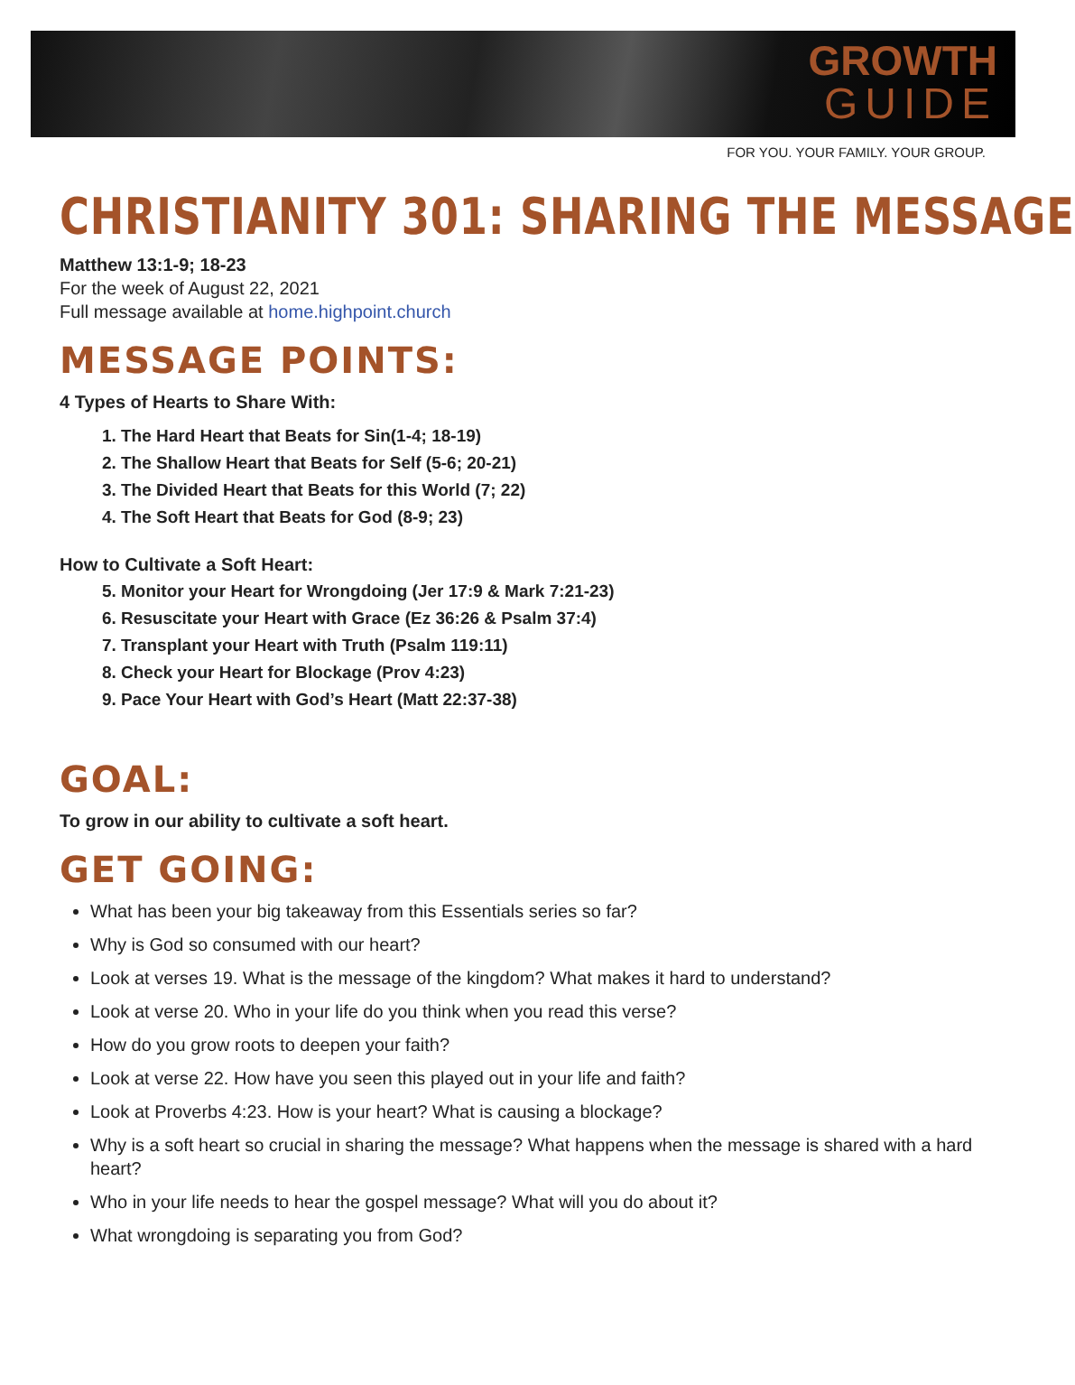GROWTH
GUIDE
FOR YOU. YOUR FAMILY. YOUR GROUP.
CHRISTIANITY 301: SHARING THE MESSAGE
Matthew 13:1-9; 18-23
For the week of August 22, 2021
Full message available at home.highpoint.church
MESSAGE POINTS:
4 Types of Hearts to Share With:
1. The Hard Heart that Beats for Sin(1-4; 18-19)
2. The Shallow Heart that Beats for Self (5-6; 20-21)
3. The Divided Heart that Beats for this World (7; 22)
4. The Soft Heart that Beats for God (8-9; 23)
How to Cultivate a Soft Heart:
5. Monitor your Heart for Wrongdoing (Jer 17:9 & Mark 7:21-23)
6. Resuscitate your Heart with Grace (Ez 36:26 & Psalm 37:4)
7. Transplant your Heart with Truth (Psalm 119:11)
8. Check your Heart for Blockage (Prov 4:23)
9. Pace Your Heart with God’s Heart (Matt 22:37-38)
GOAL:
To grow in our ability to cultivate a soft heart.
GET GOING:
What has been your big takeaway from this Essentials series so far?
Why is God so consumed with our heart?
Look at verses 19. What is the message of the kingdom? What makes it hard to understand?
Look at verse 20. Who in your life do you think when you read this verse?
How do you grow roots to deepen your faith?
Look at verse 22. How have you seen this played out in your life and faith?
Look at Proverbs 4:23. How is your heart? What is causing a blockage?
Why is a soft heart so crucial in sharing the message? What happens when the message is shared with a hard heart?
Who in your life needs to hear the gospel message? What will you do about it?
What wrongdoing is separating you from God?